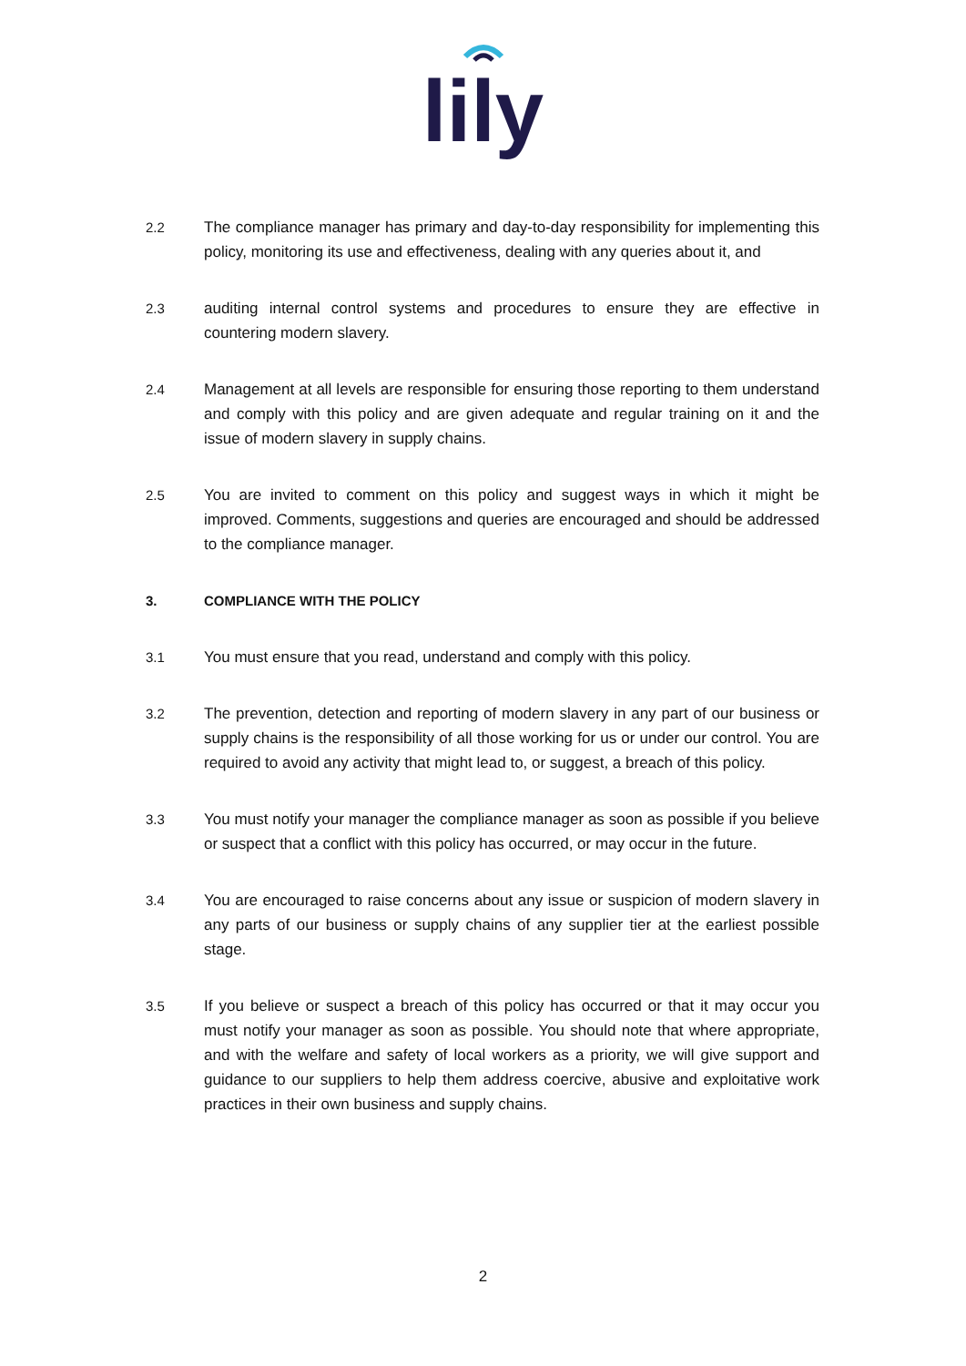lily
2.2 The compliance manager has primary and day-to-day responsibility for implementing this policy, monitoring its use and effectiveness, dealing with any queries about it, and
2.3 auditing internal control systems and procedures to ensure they are effective in countering modern slavery.
2.4 Management at all levels are responsible for ensuring those reporting to them understand and comply with this policy and are given adequate and regular training on it and the issue of modern slavery in supply chains.
2.5 You are invited to comment on this policy and suggest ways in which it might be improved. Comments, suggestions and queries are encouraged and should be addressed to the compliance manager.
3. COMPLIANCE WITH THE POLICY
3.1 You must ensure that you read, understand and comply with this policy.
3.2 The prevention, detection and reporting of modern slavery in any part of our business or supply chains is the responsibility of all those working for us or under our control. You are required to avoid any activity that might lead to, or suggest, a breach of this policy.
3.3 You must notify your manager the compliance manager as soon as possible if you believe or suspect that a conflict with this policy has occurred, or may occur in the future.
3.4 You are encouraged to raise concerns about any issue or suspicion of modern slavery in any parts of our business or supply chains of any supplier tier at the earliest possible stage.
3.5 If you believe or suspect a breach of this policy has occurred or that it may occur you must notify your manager as soon as possible. You should note that where appropriate, and with the welfare and safety of local workers as a priority, we will give support and guidance to our suppliers to help them address coercive, abusive and exploitative work practices in their own business and supply chains.
2